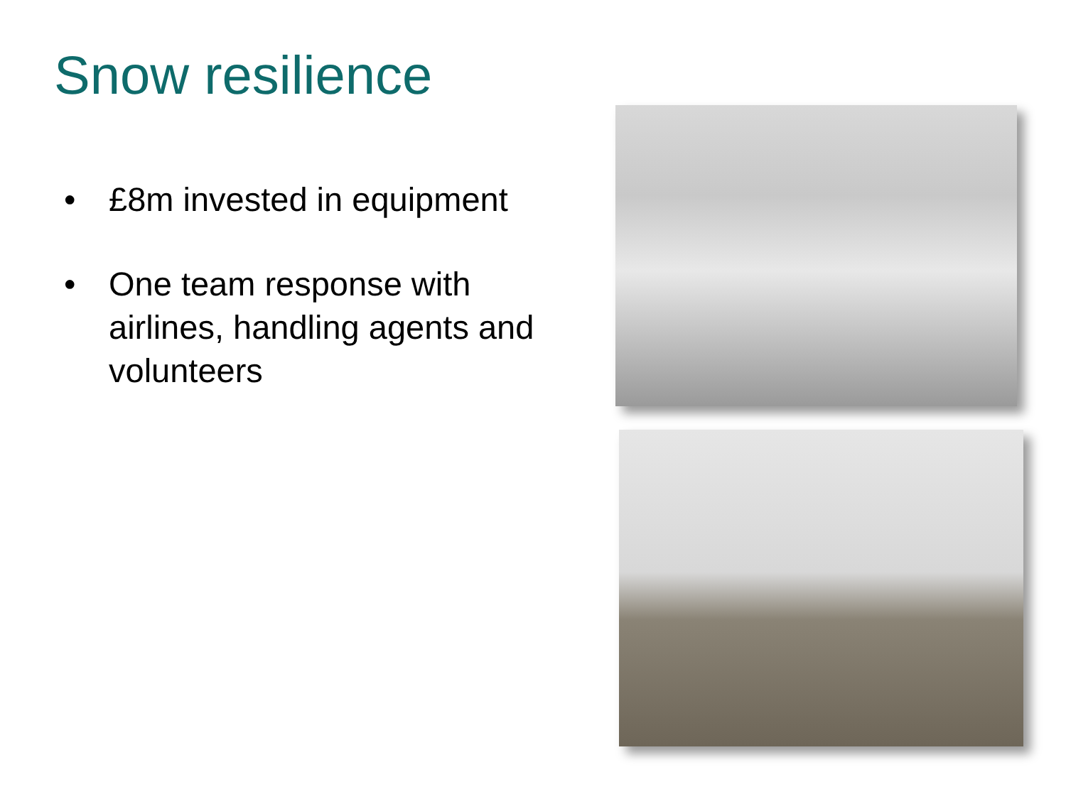Snow resilience
• £8m invested in equipment
• One team response with airlines, handling agents and volunteers